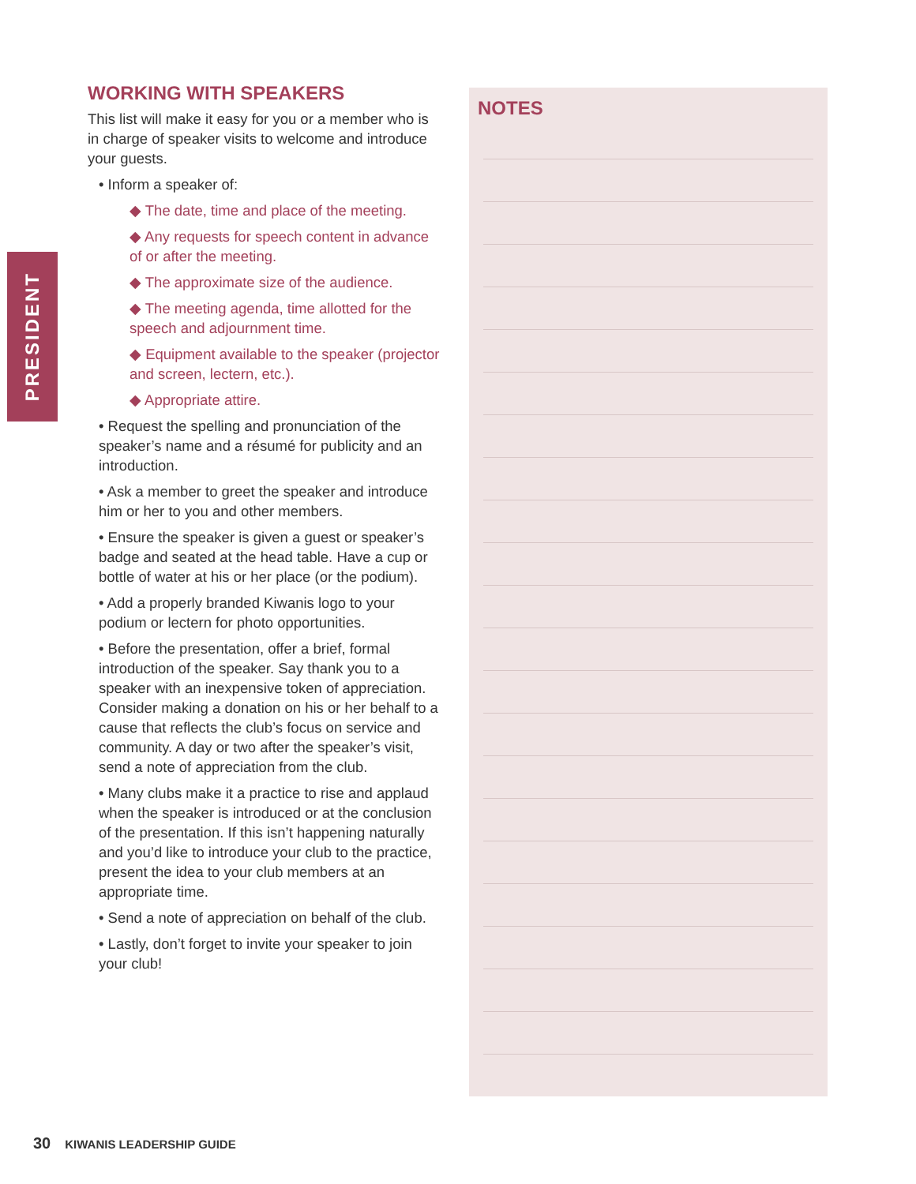PRESIDENT
WORKING WITH SPEAKERS
This list will make it easy for you or a member who is in charge of speaker visits to welcome and introduce your guests.
• Inform a speaker of:
◆ The date, time and place of the meeting.
◆ Any requests for speech content in advance of or after the meeting.
◆ The approximate size of the audience.
◆ The meeting agenda, time allotted for the speech and adjournment time.
◆ Equipment available to the speaker (projector and screen, lectern, etc.).
◆ Appropriate attire.
• Request the spelling and pronunciation of the speaker’s name and a résumé for publicity and an introduction.
• Ask a member to greet the speaker and introduce him or her to you and other members.
• Ensure the speaker is given a guest or speaker’s badge and seated at the head table. Have a cup or bottle of water at his or her place (or the podium).
• Add a properly branded Kiwanis logo to your podium or lectern for photo opportunities.
• Before the presentation, offer a brief, formal introduction of the speaker. Say thank you to a speaker with an inexpensive token of appreciation. Consider making a donation on his or her behalf to a cause that reflects the club’s focus on service and community. A day or two after the speaker’s visit, send a note of appreciation from the club.
• Many clubs make it a practice to rise and applaud when the speaker is introduced or at the conclusion of the presentation. If this isn’t happening naturally and you’d like to introduce your club to the practice, present the idea to your club members at an appropriate time.
• Send a note of appreciation on behalf of the club.
• Lastly, don’t forget to invite your speaker to join your club!
NOTES
30 KIWANIS LEADERSHIP GUIDE